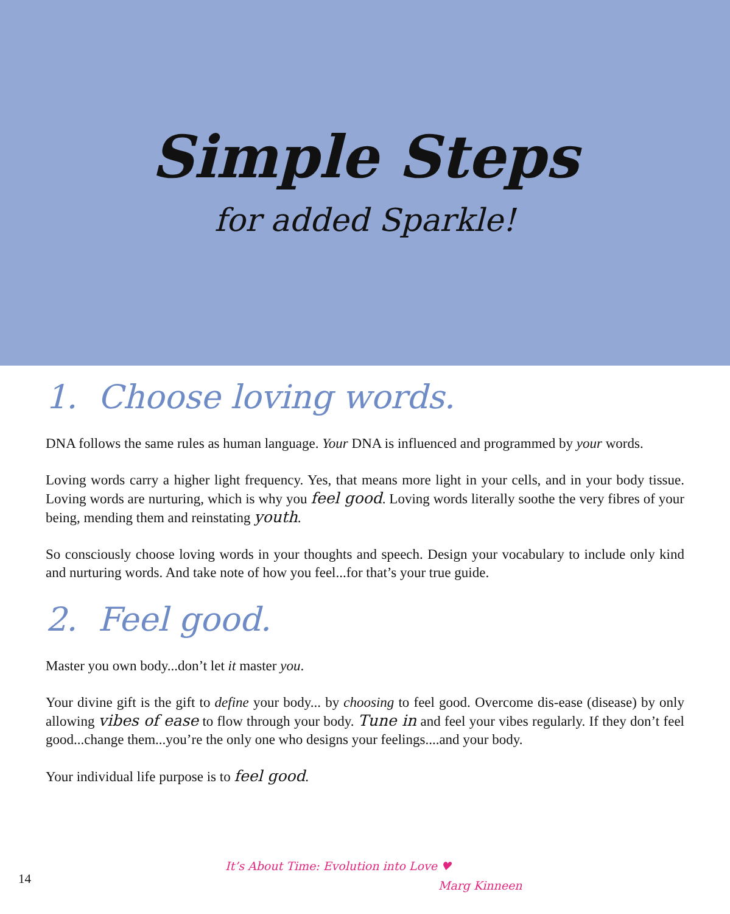Simple Steps
for added Sparkle!
1. Choose loving words.
DNA follows the same rules as human language. Your DNA is influenced and programmed by your words.
Loving words carry a higher light frequency. Yes, that means more light in your cells, and in your body tissue. Loving words are nurturing, which is why you feel good. Loving words literally soothe the very fibres of your being, mending them and reinstating youth.
So consciously choose loving words in your thoughts and speech. Design your vocabulary to include only kind and nurturing words. And take note of how you feel...for that’s your true guide.
2. Feel good.
Master you own body...don’t let it master you.
Your divine gift is the gift to define your body... by choosing to feel good. Overcome dis-ease (disease) by only allowing vibes of ease to flow through your body. Tune in and feel your vibes regularly. If they don’t feel good...change them...you’re the only one who designs your feelings....and your body.
Your individual life purpose is to feel good.
14
It’s About Time: Evolution into Love ♥
Marg Kinneen